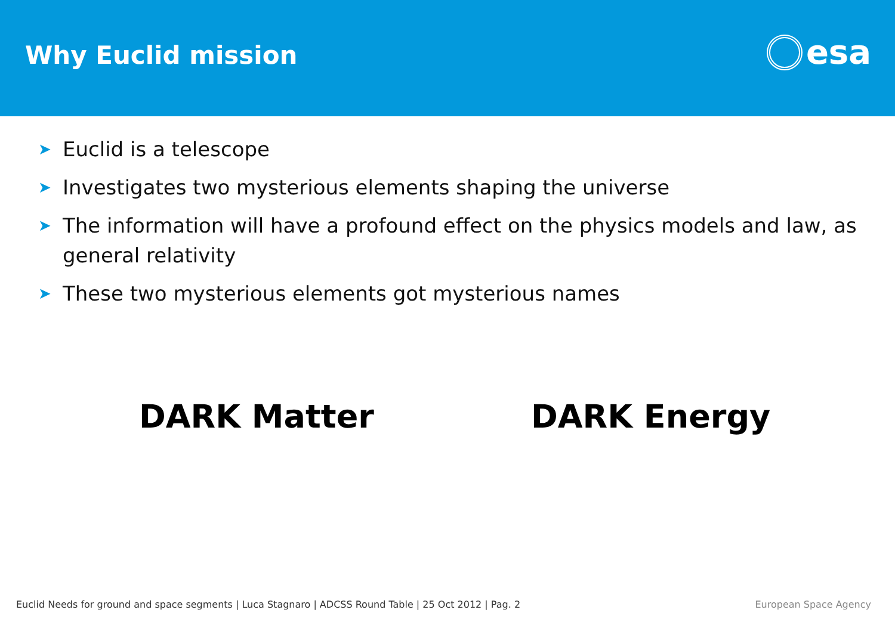Why Euclid mission
esa
➤ Euclid is a telescope
➤ Investigates two mysterious elements shaping the universe
➤ The information will have a profound effect on the physics models and law, as general relativity
➤ These two mysterious elements got mysterious names
DARK Matter DARK Energy
Euclid Needs for ground and space segments | Luca Stagnaro | ADCSS Round Table | 25 Oct 2012 | Pag. 2 European Space Agency